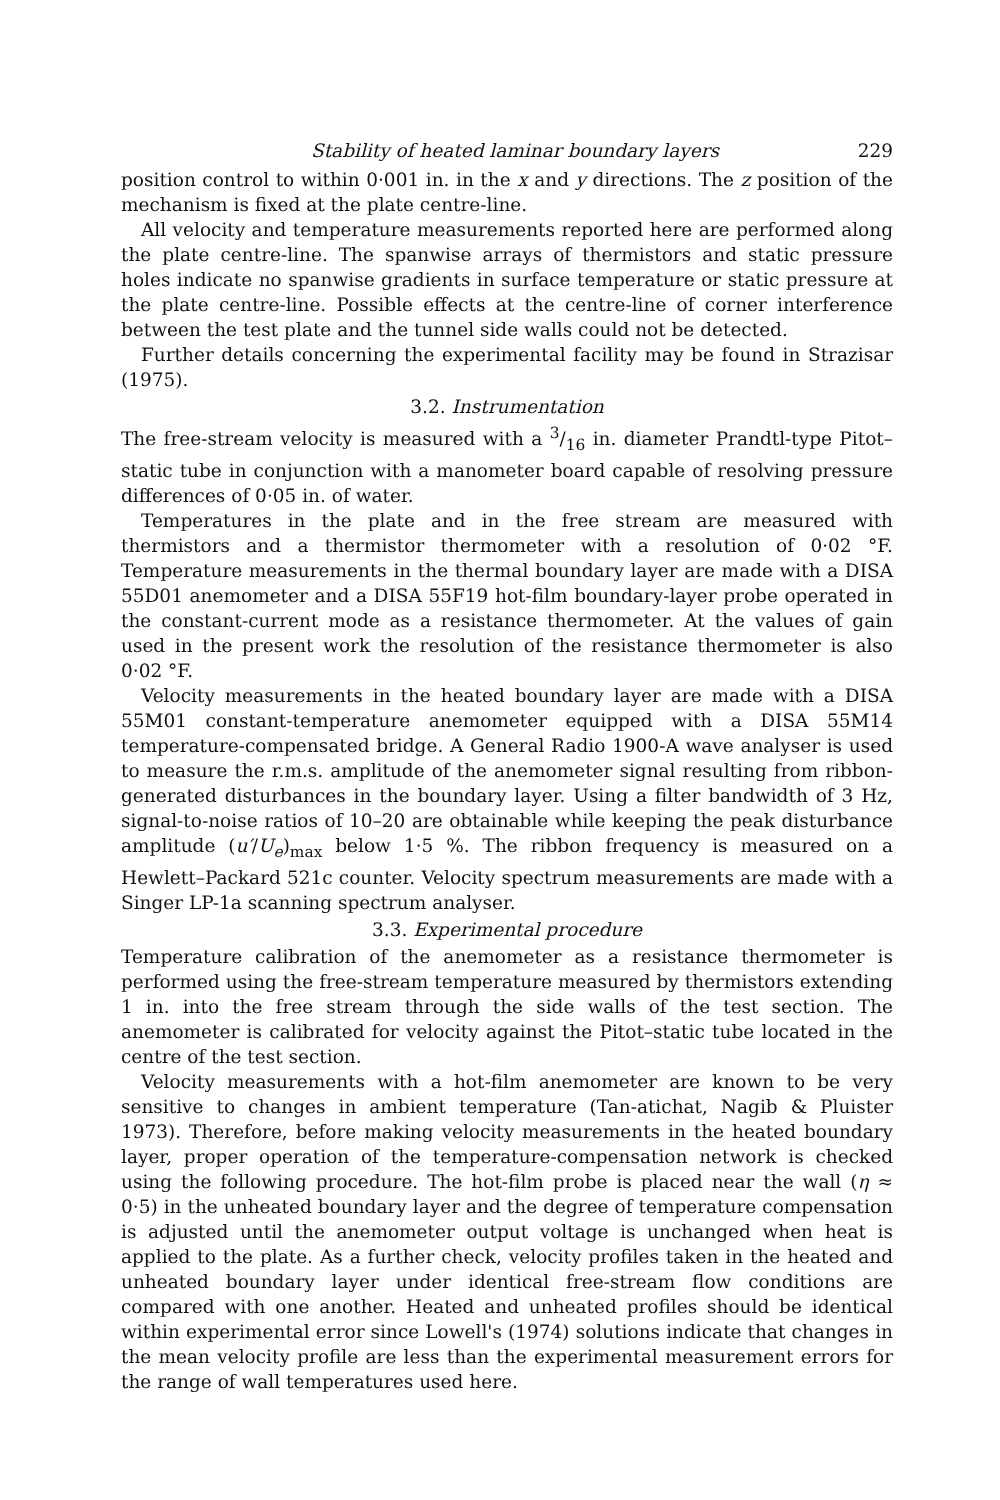Stability of heated laminar boundary layers 229
position control to within 0·001 in. in the x and y directions. The z position of the mechanism is fixed at the plate centre-line.
All velocity and temperature measurements reported here are performed along the plate centre-line. The spanwise arrays of thermistors and static pressure holes indicate no spanwise gradients in surface temperature or static pressure at the plate centre-line. Possible effects at the centre-line of corner interference between the test plate and the tunnel side walls could not be detected.
Further details concerning the experimental facility may be found in Strazisar (1975).
3.2. Instrumentation
The free-stream velocity is measured with a 3/16 in. diameter Prandtl-type Pitot–static tube in conjunction with a manometer board capable of resolving pressure differences of 0·05 in. of water.
Temperatures in the plate and in the free stream are measured with thermistors and a thermistor thermometer with a resolution of 0·02 °F. Temperature measurements in the thermal boundary layer are made with a DISA 55D01 anemometer and a DISA 55F19 hot-film boundary-layer probe operated in the constant-current mode as a resistance thermometer. At the values of gain used in the present work the resolution of the resistance thermometer is also 0·02 °F.
Velocity measurements in the heated boundary layer are made with a DISA 55M01 constant-temperature anemometer equipped with a DISA 55M14 temperature-compensated bridge. A General Radio 1900-A wave analyser is used to measure the r.m.s. amplitude of the anemometer signal resulting from ribbon-generated disturbances in the boundary layer. Using a filter bandwidth of 3 Hz, signal-to-noise ratios of 10–20 are obtainable while keeping the peak disturbance amplitude (u′/U<sub>e</sub>)<sub>max</sub> below 1·5 %. The ribbon frequency is measured on a Hewlett–Packard 521c counter. Velocity spectrum measurements are made with a Singer LP-1a scanning spectrum analyser.
3.3. Experimental procedure
Temperature calibration of the anemometer as a resistance thermometer is performed using the free-stream temperature measured by thermistors extending 1 in. into the free stream through the side walls of the test section. The anemometer is calibrated for velocity against the Pitot–static tube located in the centre of the test section.
Velocity measurements with a hot-film anemometer are known to be very sensitive to changes in ambient temperature (Tan-atichat, Nagib & Pluister 1973). Therefore, before making velocity measurements in the heated boundary layer, proper operation of the temperature-compensation network is checked using the following procedure. The hot-film probe is placed near the wall (η ≈ 0·5) in the unheated boundary layer and the degree of temperature compensation is adjusted until the anemometer output voltage is unchanged when heat is applied to the plate. As a further check, velocity profiles taken in the heated and unheated boundary layer under identical free-stream flow conditions are compared with one another. Heated and unheated profiles should be identical within experimental error since Lowell's (1974) solutions indicate that changes in the mean velocity profile are less than the experimental measurement errors for the range of wall temperatures used here.